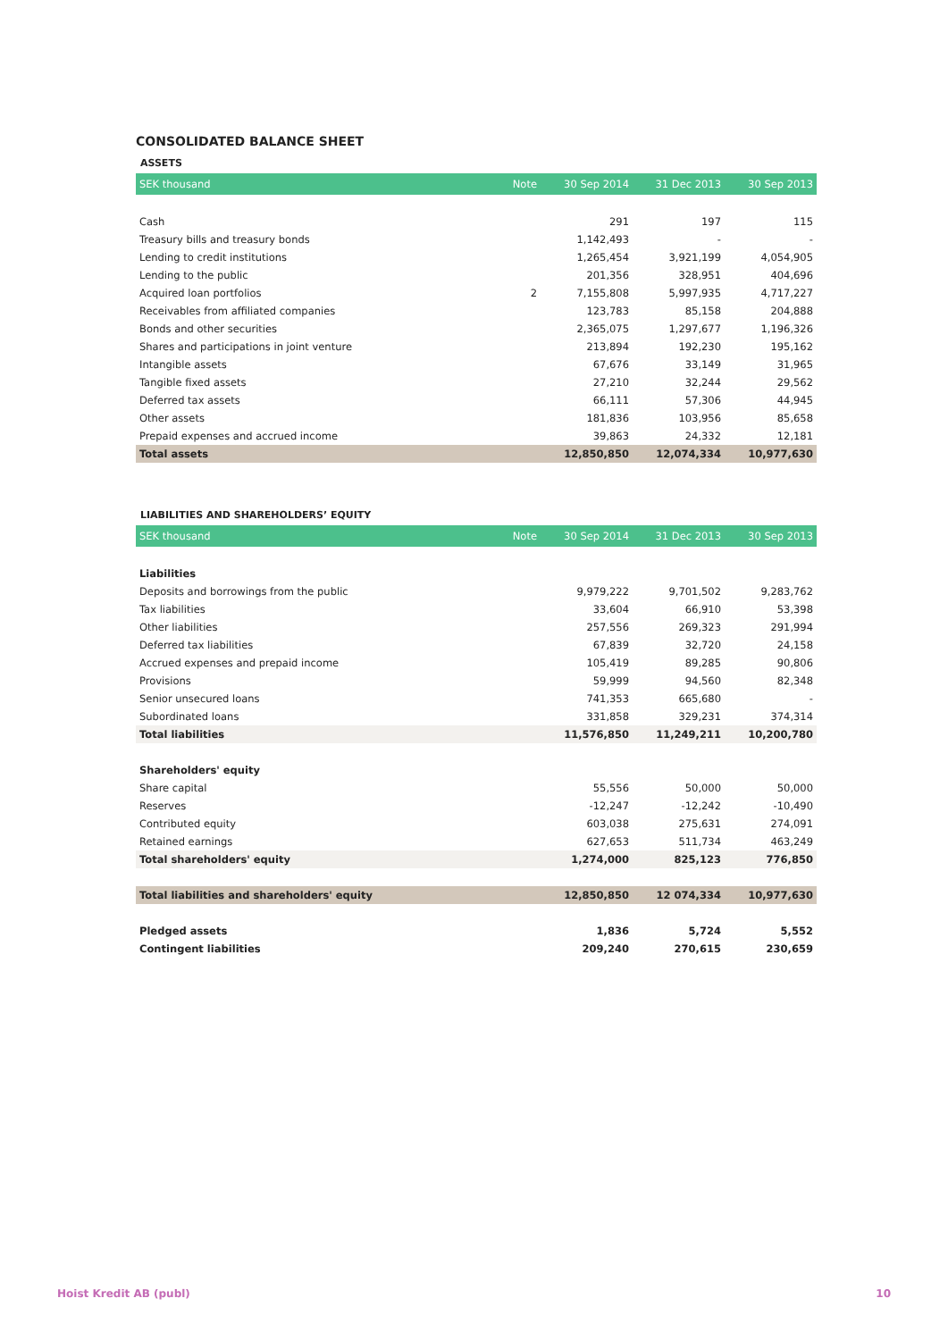CONSOLIDATED BALANCE SHEET
ASSETS
| SEK thousand | Note | 30 Sep 2014 | 31 Dec 2013 | 30 Sep 2013 |
| --- | --- | --- | --- | --- |
| Cash | | 291 | 197 | 115 |
| Treasury bills and treasury bonds | | 1,142,493 | - | - |
| Lending to credit institutions | | 1,265,454 | 3,921,199 | 4,054,905 |
| Lending to the public | | 201,356 | 328,951 | 404,696 |
| Acquired loan portfolios | 2 | 7,155,808 | 5,997,935 | 4,717,227 |
| Receivables from affiliated companies | | 123,783 | 85,158 | 204,888 |
| Bonds and other securities | | 2,365,075 | 1,297,677 | 1,196,326 |
| Shares and participations in joint venture | | 213,894 | 192,230 | 195,162 |
| Intangible assets | | 67,676 | 33,149 | 31,965 |
| Tangible fixed assets | | 27,210 | 32,244 | 29,562 |
| Deferred tax assets | | 66,111 | 57,306 | 44,945 |
| Other assets | | 181,836 | 103,956 | 85,658 |
| Prepaid expenses and accrued income | | 39,863 | 24,332 | 12,181 |
| Total assets | | 12,850,850 | 12,074,334 | 10,977,630 |
LIABILITIES AND SHAREHOLDERS’ EQUITY
| SEK thousand | Note | 30 Sep 2014 | 31 Dec 2013 | 30 Sep 2013 |
| --- | --- | --- | --- | --- |
| Liabilities | | | | |
| Deposits and borrowings from the public | | 9,979,222 | 9,701,502 | 9,283,762 |
| Tax liabilities | | 33,604 | 66,910 | 53,398 |
| Other liabilities | | 257,556 | 269,323 | 291,994 |
| Deferred tax liabilities | | 67,839 | 32,720 | 24,158 |
| Accrued expenses and prepaid income | | 105,419 | 89,285 | 90,806 |
| Provisions | | 59,999 | 94,560 | 82,348 |
| Senior unsecured loans | | 741,353 | 665,680 | - |
| Subordinated loans | | 331,858 | 329,231 | 374,314 |
| Total liabilities | | 11,576,850 | 11,249,211 | 10,200,780 |
| Shareholders' equity | | | | |
| Share capital | | 55,556 | 50,000 | 50,000 |
| Reserves | | -12,247 | -12,242 | -10,490 |
| Contributed equity | | 603,038 | 275,631 | 274,091 |
| Retained earnings | | 627,653 | 511,734 | 463,249 |
| Total shareholders' equity | | 1,274,000 | 825,123 | 776,850 |
| Total liabilities and shareholders' equity | | 12,850,850 | 12 074,334 | 10,977,630 |
| Pledged assets | | 1,836 | 5,724 | 5,552 |
| Contingent liabilities | | 209,240 | 270,615 | 230,659 |
Hoist Kredit AB (publ) 10